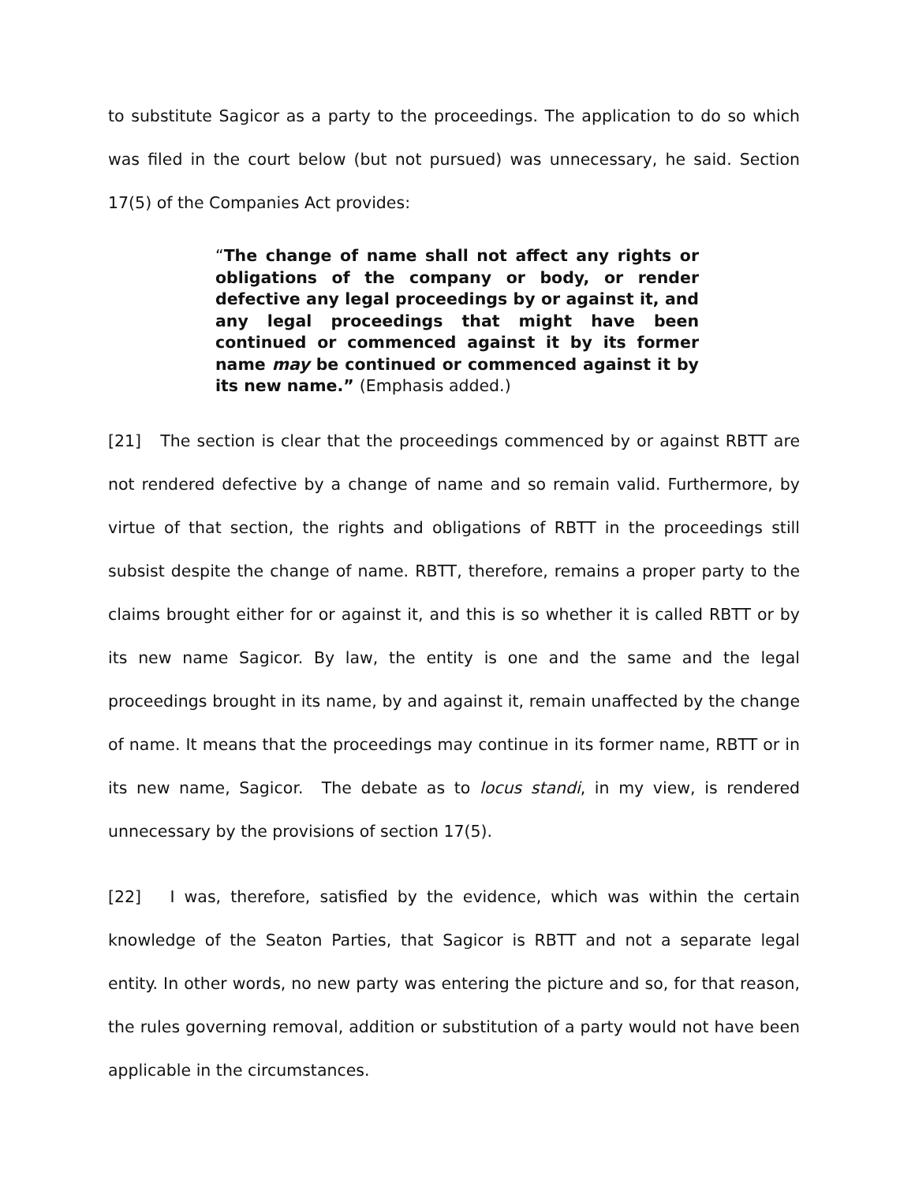to substitute Sagicor as a party to the proceedings. The application to do so which was filed in the court below (but not pursued) was unnecessary, he said. Section 17(5) of the Companies Act provides:
“The change of name shall not affect any rights or obligations of the company or body, or render defective any legal proceedings by or against it, and any legal proceedings that might have been continued or commenced against it by its former name may be continued or commenced against it by its new name.” (Emphasis added.)
[21] The section is clear that the proceedings commenced by or against RBTT are not rendered defective by a change of name and so remain valid. Furthermore, by virtue of that section, the rights and obligations of RBTT in the proceedings still subsist despite the change of name. RBTT, therefore, remains a proper party to the claims brought either for or against it, and this is so whether it is called RBTT or by its new name Sagicor. By law, the entity is one and the same and the legal proceedings brought in its name, by and against it, remain unaffected by the change of name. It means that the proceedings may continue in its former name, RBTT or in its new name, Sagicor. The debate as to locus standi, in my view, is rendered unnecessary by the provisions of section 17(5).
[22] I was, therefore, satisfied by the evidence, which was within the certain knowledge of the Seaton Parties, that Sagicor is RBTT and not a separate legal entity. In other words, no new party was entering the picture and so, for that reason, the rules governing removal, addition or substitution of a party would not have been applicable in the circumstances.